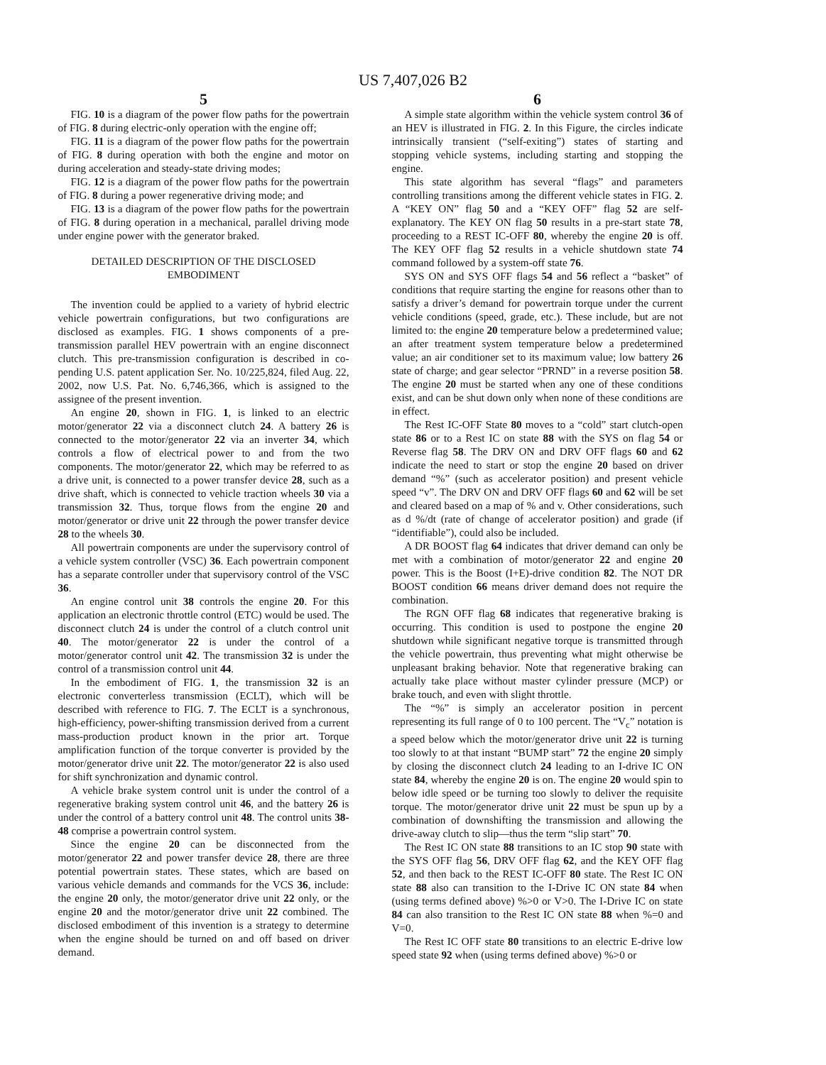US 7,407,026 B2
5
FIG. 10 is a diagram of the power flow paths for the powertrain of FIG. 8 during electric-only operation with the engine off;
FIG. 11 is a diagram of the power flow paths for the powertrain of FIG. 8 during operation with both the engine and motor on during acceleration and steady-state driving modes;
FIG. 12 is a diagram of the power flow paths for the powertrain of FIG. 8 during a power regenerative driving mode; and
FIG. 13 is a diagram of the power flow paths for the powertrain of FIG. 8 during operation in a mechanical, parallel driving mode under engine power with the generator braked.
DETAILED DESCRIPTION OF THE DISCLOSED EMBODIMENT
The invention could be applied to a variety of hybrid electric vehicle powertrain configurations, but two configurations are disclosed as examples. FIG. 1 shows components of a pre-transmission parallel HEV powertrain with an engine disconnect clutch. This pre-transmission configuration is described in co-pending U.S. patent application Ser. No. 10/225,824, filed Aug. 22, 2002, now U.S. Pat. No. 6,746,366, which is assigned to the assignee of the present invention.
An engine 20, shown in FIG. 1, is linked to an electric motor/generator 22 via a disconnect clutch 24. A battery 26 is connected to the motor/generator 22 via an inverter 34, which controls a flow of electrical power to and from the two components. The motor/generator 22, which may be referred to as a drive unit, is connected to a power transfer device 28, such as a drive shaft, which is connected to vehicle traction wheels 30 via a transmission 32. Thus, torque flows from the engine 20 and motor/generator or drive unit 22 through the power transfer device 28 to the wheels 30.
All powertrain components are under the supervisory control of a vehicle system controller (VSC) 36. Each powertrain component has a separate controller under that supervisory control of the VSC 36.
An engine control unit 38 controls the engine 20. For this application an electronic throttle control (ETC) would be used. The disconnect clutch 24 is under the control of a clutch control unit 40. The motor/generator 22 is under the control of a motor/generator control unit 42. The transmission 32 is under the control of a transmission control unit 44.
In the embodiment of FIG. 1, the transmission 32 is an electronic converterless transmission (ECLT), which will be described with reference to FIG. 7. The ECLT is a synchronous, high-efficiency, power-shifting transmission derived from a current mass-production product known in the prior art. Torque amplification function of the torque converter is provided by the motor/generator drive unit 22. The motor/generator 22 is also used for shift synchronization and dynamic control.
A vehicle brake system control unit is under the control of a regenerative braking system control unit 46, and the battery 26 is under the control of a battery control unit 48. The control units 38-48 comprise a powertrain control system.
Since the engine 20 can be disconnected from the motor/generator 22 and power transfer device 28, there are three potential powertrain states. These states, which are based on various vehicle demands and commands for the VCS 36, include: the engine 20 only, the motor/generator drive unit 22 only, or the engine 20 and the motor/generator drive unit 22 combined. The disclosed embodiment of this invention is a strategy to determine when the engine should be turned on and off based on driver demand.
6
A simple state algorithm within the vehicle system control 36 of an HEV is illustrated in FIG. 2. In this Figure, the circles indicate intrinsically transient (“self-exiting”) states of starting and stopping vehicle systems, including starting and stopping the engine.
This state algorithm has several “flags” and parameters controlling transitions among the different vehicle states in FIG. 2. A “KEY ON” flag 50 and a “KEY OFF” flag 52 are self-explanatory. The KEY ON flag 50 results in a pre-start state 78, proceeding to a REST IC-OFF 80, whereby the engine 20 is off. The KEY OFF flag 52 results in a vehicle shutdown state 74 command followed by a system-off state 76.
SYS ON and SYS OFF flags 54 and 56 reflect a “basket” of conditions that require starting the engine for reasons other than to satisfy a driver’s demand for powertrain torque under the current vehicle conditions (speed, grade, etc.). These include, but are not limited to: the engine 20 temperature below a predetermined value; an after treatment system temperature below a predetermined value; an air conditioner set to its maximum value; low battery 26 state of charge; and gear selector “PRND” in a reverse position 58. The engine 20 must be started when any one of these conditions exist, and can be shut down only when none of these conditions are in effect.
The Rest IC-OFF State 80 moves to a “cold” start clutch-open state 86 or to a Rest IC on state 88 with the SYS on flag 54 or Reverse flag 58. The DRV ON and DRV OFF flags 60 and 62 indicate the need to start or stop the engine 20 based on driver demand “%” (such as accelerator position) and present vehicle speed “v”. The DRV ON and DRV OFF flags 60 and 62 will be set and cleared based on a map of % and v. Other considerations, such as d %/dt (rate of change of accelerator position) and grade (if “identifiable”), could also be included.
A DR BOOST flag 64 indicates that driver demand can only be met with a combination of motor/generator 22 and engine 20 power. This is the Boost (I+E)-drive condition 82. The NOT DR BOOST condition 66 means driver demand does not require the combination.
The RGN OFF flag 68 indicates that regenerative braking is occurring. This condition is used to postpone the engine 20 shutdown while significant negative torque is transmitted through the vehicle powertrain, thus preventing what might otherwise be unpleasant braking behavior. Note that regenerative braking can actually take place without master cylinder pressure (MCP) or brake touch, and even with slight throttle.
The “%” is simply an accelerator position in percent representing its full range of 0 to 100 percent. The “V<sub>c</sub>” notation is a speed below which the motor/generator drive unit 22 is turning too slowly to at that instant “BUMP start” 72 the engine 20 simply by closing the disconnect clutch 24 leading to an I-drive IC ON state 84, whereby the engine 20 is on. The engine 20 would spin to below idle speed or be turning too slowly to deliver the requisite torque. The motor/generator drive unit 22 must be spun up by a combination of downshifting the transmission and allowing the drive-away clutch to slip—thus the term “slip start” 70.
The Rest IC ON state 88 transitions to an IC stop 90 state with the SYS OFF flag 56, DRV OFF flag 62, and the KEY OFF flag 52, and then back to the REST IC-OFF 80 state. The Rest IC ON state 88 also can transition to the I-Drive IC ON state 84 when (using terms defined above) %>0 or V>0. The I-Drive IC on state 84 can also transition to the Rest IC ON state 88 when %=0 and V=0.
The Rest IC OFF state 80 transitions to an electric E-drive low speed state 92 when (using terms defined above) %>0 or